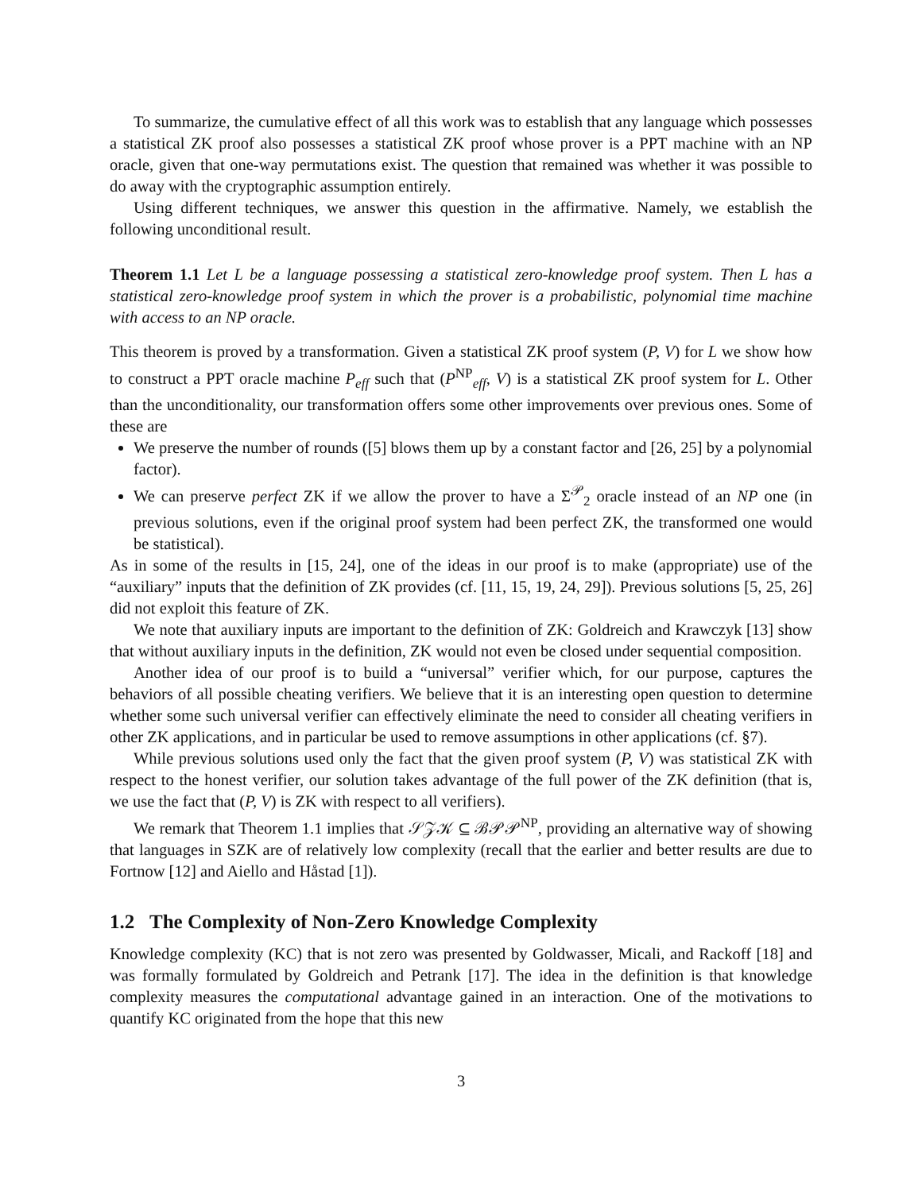To summarize, the cumulative effect of all this work was to establish that any language which possesses a statistical ZK proof also possesses a statistical ZK proof whose prover is a PPT machine with an NP oracle, given that one-way permutations exist. The question that remained was whether it was possible to do away with the cryptographic assumption entirely.
Using different techniques, we answer this question in the affirmative. Namely, we establish the following unconditional result.
Theorem 1.1 Let L be a language possessing a statistical zero-knowledge proof system. Then L has a statistical zero-knowledge proof system in which the prover is a probabilistic, polynomial time machine with access to an NP oracle.
This theorem is proved by a transformation. Given a statistical ZK proof system (P, V) for L we show how to construct a PPT oracle machine P<sub>eff</sub> such that (P<sup>NP</sup><sub>eff</sub>, V) is a statistical ZK proof system for L. Other than the unconditionality, our transformation offers some other improvements over previous ones. Some of these are
We preserve the number of rounds ([5] blows them up by a constant factor and [26, 25] by a polynomial factor).
We can preserve perfect ZK if we allow the prover to have a Σ<sup>𝒫</sup><sub>2</sub> oracle instead of an NP one (in previous solutions, even if the original proof system had been perfect ZK, the transformed one would be statistical).
As in some of the results in [15, 24], one of the ideas in our proof is to make (appropriate) use of the “auxiliary” inputs that the definition of ZK provides (cf. [11, 15, 19, 24, 29]). Previous solutions [5, 25, 26] did not exploit this feature of ZK.
We note that auxiliary inputs are important to the definition of ZK: Goldreich and Krawczyk [13] show that without auxiliary inputs in the definition, ZK would not even be closed under sequential composition.
Another idea of our proof is to build a “universal” verifier which, for our purpose, captures the behaviors of all possible cheating verifiers. We believe that it is an interesting open question to determine whether some such universal verifier can effectively eliminate the need to consider all cheating verifiers in other ZK applications, and in particular be used to remove assumptions in other applications (cf. §7).
While previous solutions used only the fact that the given proof system (P, V) was statistical ZK with respect to the honest verifier, our solution takes advantage of the full power of the ZK definition (that is, we use the fact that (P, V) is ZK with respect to all verifiers).
We remark that Theorem 1.1 implies that 𝒮𝒵𝒦 ⊆ ℬ𝒫𝒫<sup>NP</sup>, providing an alternative way of showing that languages in SZK are of relatively low complexity (recall that the earlier and better results are due to Fortnow [12] and Aiello and Håstad [1]).
1.2 The Complexity of Non-Zero Knowledge Complexity
Knowledge complexity (KC) that is not zero was presented by Goldwasser, Micali, and Rackoff [18] and was formally formulated by Goldreich and Petrank [17]. The idea in the definition is that knowledge complexity measures the computational advantage gained in an interaction. One of the motivations to quantify KC originated from the hope that this new
3